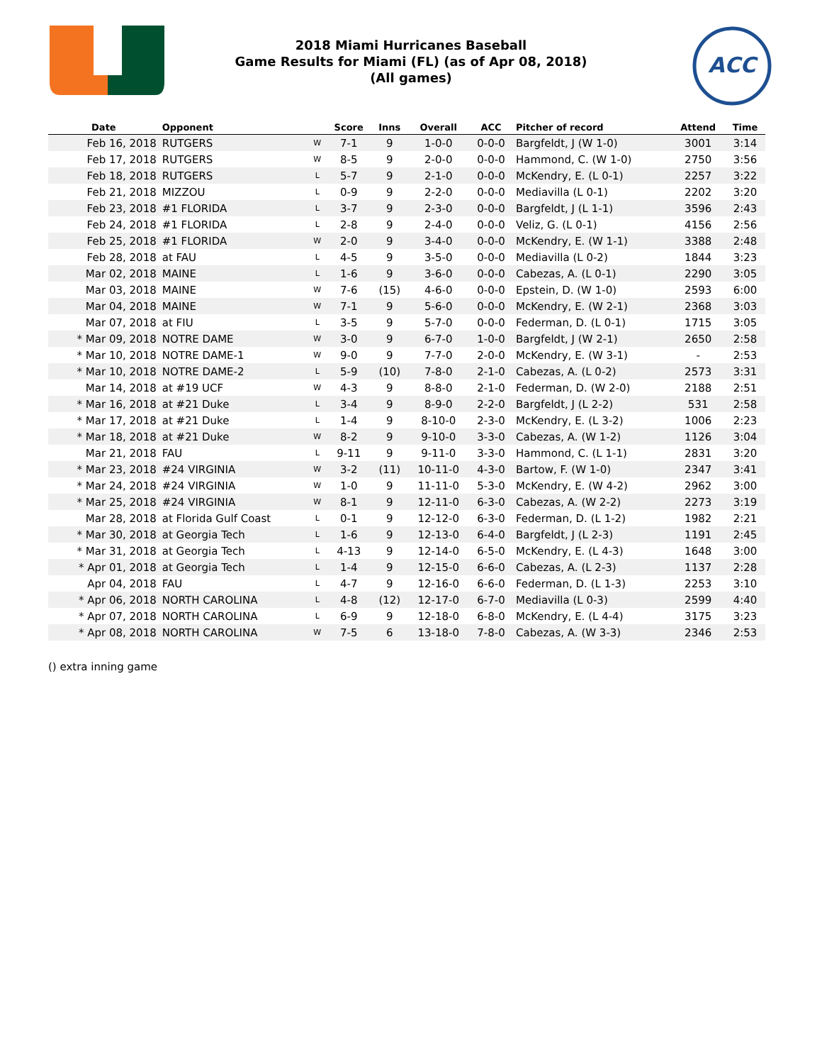ACC
2018 Miami Hurricanes Baseball
Game Results for Miami (FL) (as of Apr 08, 2018)
(All games)
| Date | Opponent | | Score | Inns | Overall | ACC | Pitcher of record | Attend | Time |
| --- | --- | --- | --- | --- | --- | --- | --- | --- | --- |
| Feb 16, 2018 | RUTGERS | W | 7-1 | 9 | 1-0-0 | 0-0-0 | Bargfeldt, J (W 1-0) | 3001 | 3:14 |
| Feb 17, 2018 | RUTGERS | W | 8-5 | 9 | 2-0-0 | 0-0-0 | Hammond, C. (W 1-0) | 2750 | 3:56 |
| Feb 18, 2018 | RUTGERS | L | 5-7 | 9 | 2-1-0 | 0-0-0 | McKendry, E. (L 0-1) | 2257 | 3:22 |
| Feb 21, 2018 | MIZZOU | L | 0-9 | 9 | 2-2-0 | 0-0-0 | Mediavilla (L 0-1) | 2202 | 3:20 |
| Feb 23, 2018 | #1 FLORIDA | L | 3-7 | 9 | 2-3-0 | 0-0-0 | Bargfeldt, J (L 1-1) | 3596 | 2:43 |
| Feb 24, 2018 | #1 FLORIDA | L | 2-8 | 9 | 2-4-0 | 0-0-0 | Veliz, G. (L 0-1) | 4156 | 2:56 |
| Feb 25, 2018 | #1 FLORIDA | W | 2-0 | 9 | 3-4-0 | 0-0-0 | McKendry, E. (W 1-1) | 3388 | 2:48 |
| Feb 28, 2018 | at FAU | L | 4-5 | 9 | 3-5-0 | 0-0-0 | Mediavilla (L 0-2) | 1844 | 3:23 |
| Mar 02, 2018 | MAINE | L | 1-6 | 9 | 3-6-0 | 0-0-0 | Cabezas, A. (L 0-1) | 2290 | 3:05 |
| Mar 03, 2018 | MAINE | W | 7-6 | (15) | 4-6-0 | 0-0-0 | Epstein, D. (W 1-0) | 2593 | 6:00 |
| Mar 04, 2018 | MAINE | W | 7-1 | 9 | 5-6-0 | 0-0-0 | McKendry, E. (W 2-1) | 2368 | 3:03 |
| Mar 07, 2018 | at FIU | L | 3-5 | 9 | 5-7-0 | 0-0-0 | Federman, D. (L 0-1) | 1715 | 3:05 |
| * Mar 09, 2018 | NOTRE DAME | W | 3-0 | 9 | 6-7-0 | 1-0-0 | Bargfeldt, J (W 2-1) | 2650 | 2:58 |
| * Mar 10, 2018 | NOTRE DAME-1 | W | 9-0 | 9 | 7-7-0 | 2-0-0 | McKendry, E. (W 3-1) | - | 2:53 |
| * Mar 10, 2018 | NOTRE DAME-2 | L | 5-9 | (10) | 7-8-0 | 2-1-0 | Cabezas, A. (L 0-2) | 2573 | 3:31 |
| Mar 14, 2018 | at #19 UCF | W | 4-3 | 9 | 8-8-0 | 2-1-0 | Federman, D. (W 2-0) | 2188 | 2:51 |
| * Mar 16, 2018 | at #21 Duke | L | 3-4 | 9 | 8-9-0 | 2-2-0 | Bargfeldt, J (L 2-2) | 531 | 2:58 |
| * Mar 17, 2018 | at #21 Duke | L | 1-4 | 9 | 8-10-0 | 2-3-0 | McKendry, E. (L 3-2) | 1006 | 2:23 |
| * Mar 18, 2018 | at #21 Duke | W | 8-2 | 9 | 9-10-0 | 3-3-0 | Cabezas, A. (W 1-2) | 1126 | 3:04 |
| Mar 21, 2018 | FAU | L | 9-11 | 9 | 9-11-0 | 3-3-0 | Hammond, C. (L 1-1) | 2831 | 3:20 |
| * Mar 23, 2018 | #24 VIRGINIA | W | 3-2 | (11) | 10-11-0 | 4-3-0 | Bartow, F. (W 1-0) | 2347 | 3:41 |
| * Mar 24, 2018 | #24 VIRGINIA | W | 1-0 | 9 | 11-11-0 | 5-3-0 | McKendry, E. (W 4-2) | 2962 | 3:00 |
| * Mar 25, 2018 | #24 VIRGINIA | W | 8-1 | 9 | 12-11-0 | 6-3-0 | Cabezas, A. (W 2-2) | 2273 | 3:19 |
| Mar 28, 2018 | at Florida Gulf Coast | L | 0-1 | 9 | 12-12-0 | 6-3-0 | Federman, D. (L 1-2) | 1982 | 2:21 |
| * Mar 30, 2018 | at Georgia Tech | L | 1-6 | 9 | 12-13-0 | 6-4-0 | Bargfeldt, J (L 2-3) | 1191 | 2:45 |
| * Mar 31, 2018 | at Georgia Tech | L | 4-13 | 9 | 12-14-0 | 6-5-0 | McKendry, E. (L 4-3) | 1648 | 3:00 |
| * Apr 01, 2018 | at Georgia Tech | L | 1-4 | 9 | 12-15-0 | 6-6-0 | Cabezas, A. (L 2-3) | 1137 | 2:28 |
| Apr 04, 2018 | FAU | L | 4-7 | 9 | 12-16-0 | 6-6-0 | Federman, D. (L 1-3) | 2253 | 3:10 |
| * Apr 06, 2018 | NORTH CAROLINA | L | 4-8 | (12) | 12-17-0 | 6-7-0 | Mediavilla (L 0-3) | 2599 | 4:40 |
| * Apr 07, 2018 | NORTH CAROLINA | L | 6-9 | 9 | 12-18-0 | 6-8-0 | McKendry, E. (L 4-4) | 3175 | 3:23 |
| * Apr 08, 2018 | NORTH CAROLINA | W | 7-5 | 6 | 13-18-0 | 7-8-0 | Cabezas, A. (W 3-3) | 2346 | 2:53 |
() extra inning game